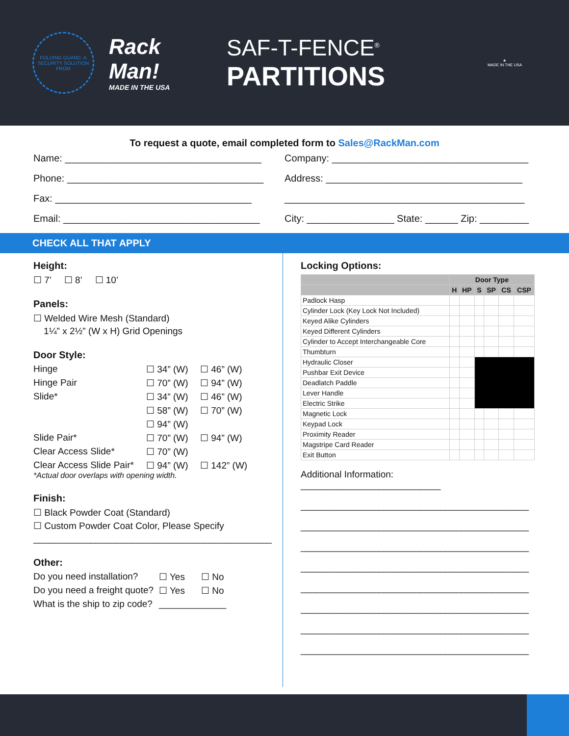FOLDING GUARD. A SECURITY SOLUTION FROM
Rack Man!
MADE IN THE USA
SAF-T-FENCE<sup>®</sup>
PARTITIONS
★
MADE IN THE USA
To request a quote, email completed form to Sales@RackMan.com
Name: ____________________________________
Phone: ____________________________________
Fax: ____________________________________
Email: ____________________________________
Company: ____________________________________
Address: ____________________________________
____________________________________________
City: ________________ State: ______ Zip: _________
CHECK ALL THAT APPLY
Height:
☐ 7’ ☐ 8’ ☐ 10’
Panels:
☐ Welded Wire Mesh (Standard)
1¼” x 2½” (W x H) Grid Openings
Door Style:
Hinge ☐ 34” (W) ☐ 46” (W) Hinge Pair ☐ 70” (W) ☐ 94” (W) Slide* ☐ 34” (W) ☐ 46” (W) ☐ 58” (W) ☐ 70” (W) ☐ 94” (W) Slide Pair* ☐ 70” (W) ☐ 94” (W) Clear Access Slide* ☐ 70” (W) Clear Access Slide Pair* ☐ 94” (W) ☐ 142” (W)
*Actual door overlaps with opening width.
Finish:
☐ Black Powder Coat (Standard)
☐ Custom Powder Coat Color, Please Specify
______________________________________________
Other:
Do you need installation? ☐ Yes ☐ No Do you need a freight quote? ☐ Yes ☐ No What is the ship to zip code? _____________
Locking Options:
| | Door Type | | | | | |
| --- | --- | --- | --- | --- | --- | --- |
| | H | HP | S | SP | CS | CSP |
| Padlock Hasp | | | | | | |
| Cylinder Lock (Key Lock Not Included) | | | | | | |
| Keyed Alike Cylinders | | | | | | |
| Keyed Different Cylinders | | | | | | |
| Cylinder to Accept Interchangeable Core | | | | | | |
| Thumbturn | | | | | | |
| Hydraulic Closer | | | | | | |
| Pushbar Exit Device | | | | | | |
| Deadlatch Paddle | | | | | | |
| Lever Handle | | | | | | |
| Electric Strike | | | | | | |
| Magnetic Lock | | | | | | |
| Keypad Lock | | | | | | |
| Proximity Reader | | | | | | |
| Magstripe Card Reader | | | | | | |
| Exit Button | | | | | | |
Additional Information: ___________________________
____________________________________________
____________________________________________
____________________________________________
____________________________________________
____________________________________________
____________________________________________
____________________________________________
____________________________________________